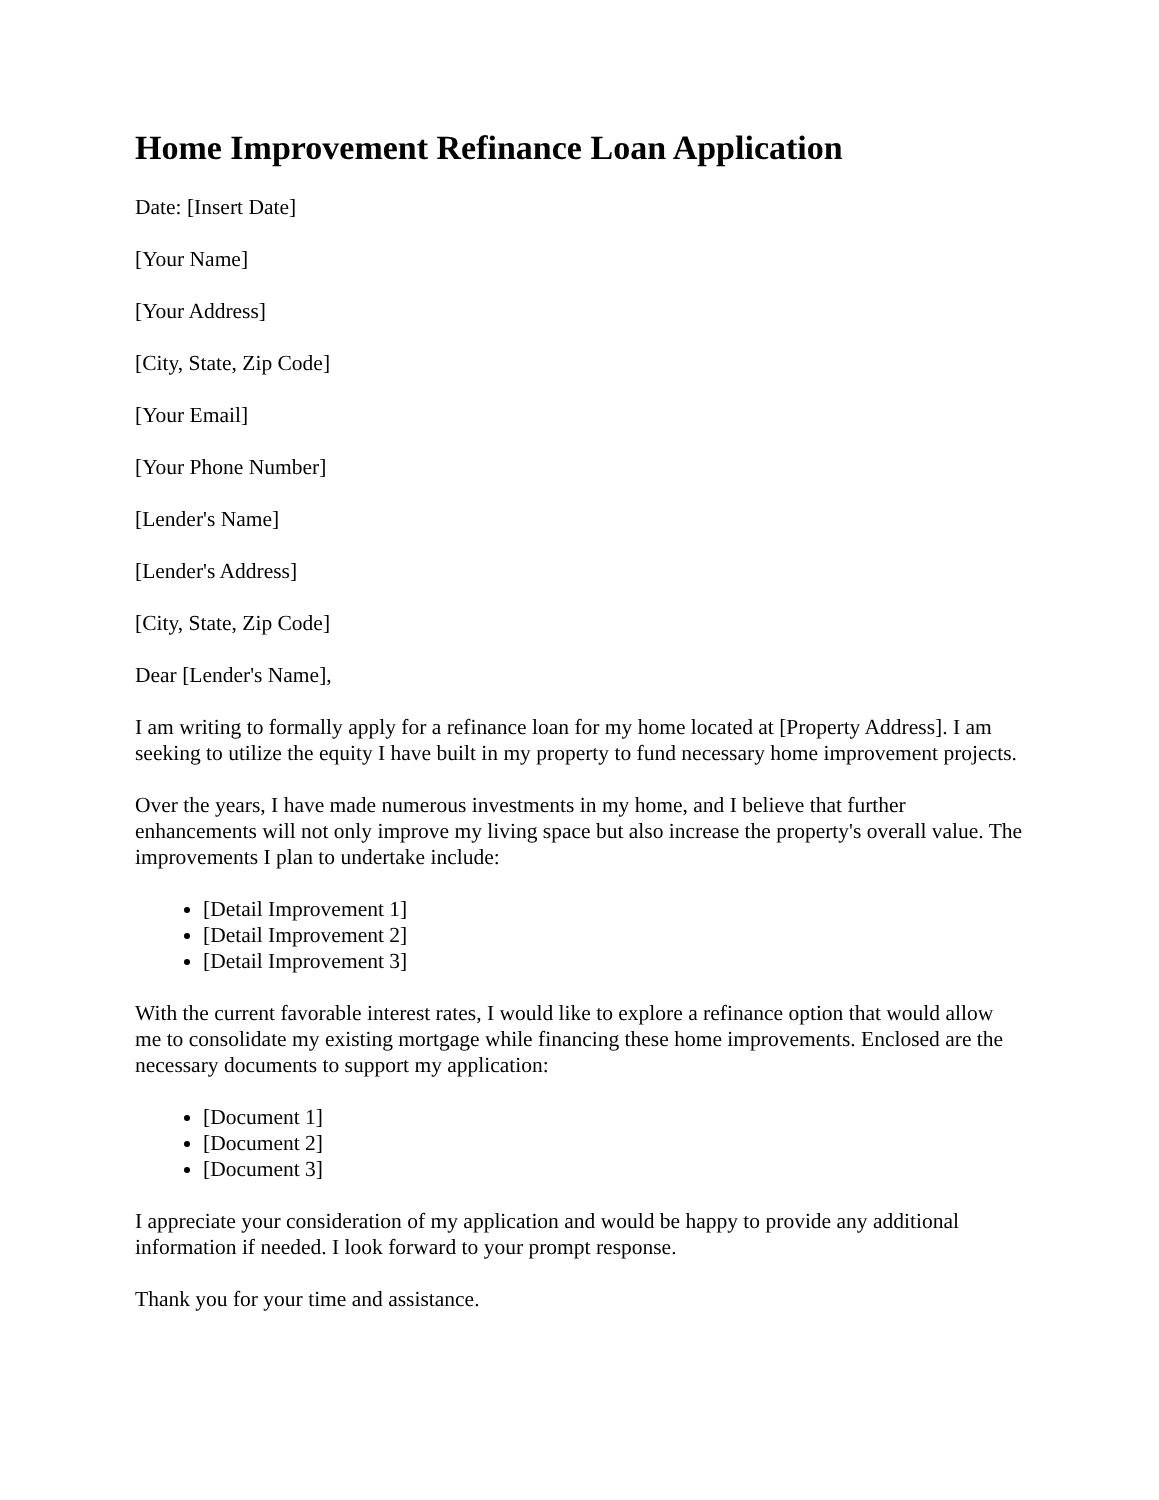Home Improvement Refinance Loan Application
Date: [Insert Date]
[Your Name]
[Your Address]
[City, State, Zip Code]
[Your Email]
[Your Phone Number]
[Lender's Name]
[Lender's Address]
[City, State, Zip Code]
Dear [Lender's Name],
I am writing to formally apply for a refinance loan for my home located at [Property Address]. I am seeking to utilize the equity I have built in my property to fund necessary home improvement projects.
Over the years, I have made numerous investments in my home, and I believe that further enhancements will not only improve my living space but also increase the property's overall value. The improvements I plan to undertake include:
[Detail Improvement 1]
[Detail Improvement 2]
[Detail Improvement 3]
With the current favorable interest rates, I would like to explore a refinance option that would allow me to consolidate my existing mortgage while financing these home improvements. Enclosed are the necessary documents to support my application:
[Document 1]
[Document 2]
[Document 3]
I appreciate your consideration of my application and would be happy to provide any additional information if needed. I look forward to your prompt response.
Thank you for your time and assistance.